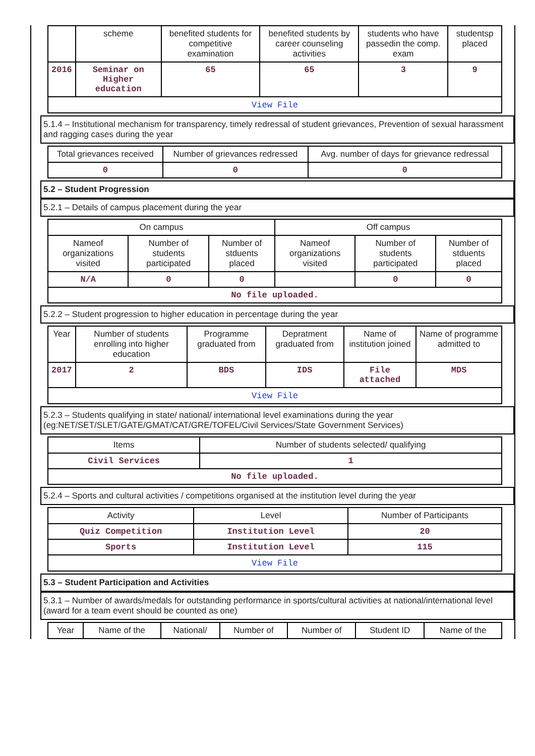| | scheme | benefited students for competitive examination | benefited students by career counseling activities | students who have passedin the comp. exam | studentsp placed |
| --- | --- | --- | --- | --- | --- |
| 2016 | Seminar on Higher education | 65 | 65 | 3 | 9 |
| View File | | | | | |
5.1.4 – Institutional mechanism for transparency, timely redressal of student grievances, Prevention of sexual harassment and ragging cases during the year
| Total grievances received | Number of grievances redressed | Avg. number of days for grievance redressal |
| --- | --- | --- |
| 0 | 0 | 0 |
5.2 – Student Progression
5.2.1 – Details of campus placement during the year
| On campus | | | Off campus | | |
| --- | --- | --- | --- | --- | --- |
| Nameof organizations visited | Number of students participated | Number of stduents placed | Nameof organizations visited | Number of students participated | Number of stduents placed |
| N/A | 0 | 0 | | 0 | 0 |
| No file uploaded. | | | | | |
5.2.2 – Student progression to higher education in percentage during the year
| Year | Number of students enrolling into higher education | Programme graduated from | Depratment graduated from | Name of institution joined | Name of programme admitted to |
| --- | --- | --- | --- | --- | --- |
| 2017 | 2 | BDS | IDS | File attached | MDS |
| View File | | | | | |
5.2.3 – Students qualifying in state/ national/ international level examinations during the year (eg:NET/SET/SLET/GATE/GMAT/CAT/GRE/TOFEL/Civil Services/State Government Services)
| Items | Number of students selected/ qualifying |
| --- | --- |
| Civil Services | 1 |
| No file uploaded. | |
5.2.4 – Sports and cultural activities / competitions organised at the institution level during the year
| Activity | Level | Number of Participants |
| --- | --- | --- |
| Quiz Competition | Institution Level | 20 |
| Sports | Institution Level | 115 |
| View File | | |
5.3 – Student Participation and Activities
5.3.1 – Number of awards/medals for outstanding performance in sports/cultural activities at national/international level (award for a team event should be counted as one)
| Year | Name of the | National/ | Number of | Number of | Student ID | Name of the |
| --- | --- | --- | --- | --- | --- | --- |